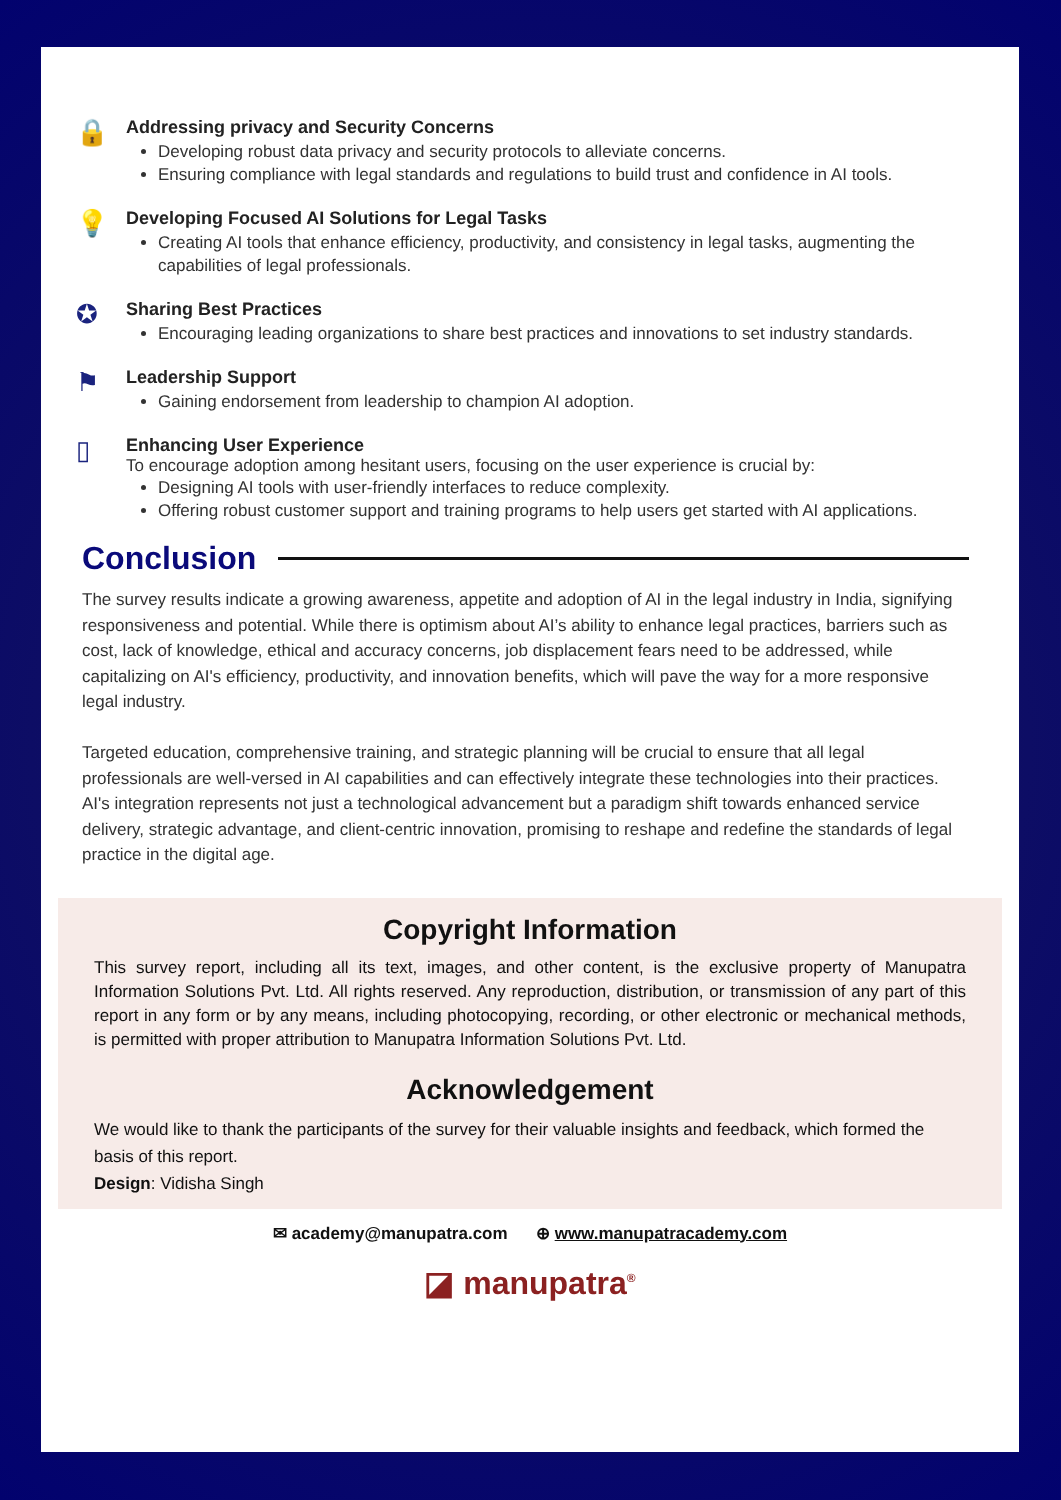🔒
Addressing privacy and Security Concerns
Developing robust data privacy and security protocols to alleviate concerns.
Ensuring compliance with legal standards and regulations to build trust and confidence in AI tools.
💡
Developing Focused AI Solutions for Legal Tasks
Creating AI tools that enhance efficiency, productivity, and consistency in legal tasks, augmenting the capabilities of legal professionals.
✪
Sharing Best Practices
Encouraging leading organizations to share best practices and innovations to set industry standards.
⚑
Leadership Support
Gaining endorsement from leadership to champion AI adoption.
▯
Enhancing User Experience
To encourage adoption among hesitant users, focusing on the user experience is crucial by:
Designing AI tools with user-friendly interfaces to reduce complexity.
Offering robust customer support and training programs to help users get started with AI applications.
Conclusion
The survey results indicate a growing awareness, appetite and adoption of AI in the legal industry in India, signifying responsiveness and potential. While there is optimism about AI’s ability to enhance legal practices, barriers such as cost, lack of knowledge, ethical and accuracy concerns, job displacement fears need to be addressed, while capitalizing on AI's efficiency, productivity, and innovation benefits, which will pave the way for a more responsive legal industry.
Targeted education, comprehensive training, and strategic planning will be crucial to ensure that all legal professionals are well-versed in AI capabilities and can effectively integrate these technologies into their practices. AI's integration represents not just a technological advancement but a paradigm shift towards enhanced service delivery, strategic advantage, and client-centric innovation, promising to reshape and redefine the standards of legal practice in the digital age.
Copyright Information
This survey report, including all its text, images, and other content, is the exclusive property of Manupatra Information Solutions Pvt. Ltd. All rights reserved. Any reproduction, distribution, or transmission of any part of this report in any form or by any means, including photocopying, recording, or other electronic or mechanical methods, is permitted with proper attribution to Manupatra Information Solutions Pvt. Ltd.
Acknowledgement
We would like to thank the participants of the survey for their valuable insights and feedback, which formed the basis of this report.
Design: Vidisha Singh
✉ academy@manupatra.com ⊕ www.manupatracademy.com
◪ manupatra<sup>®</sup>